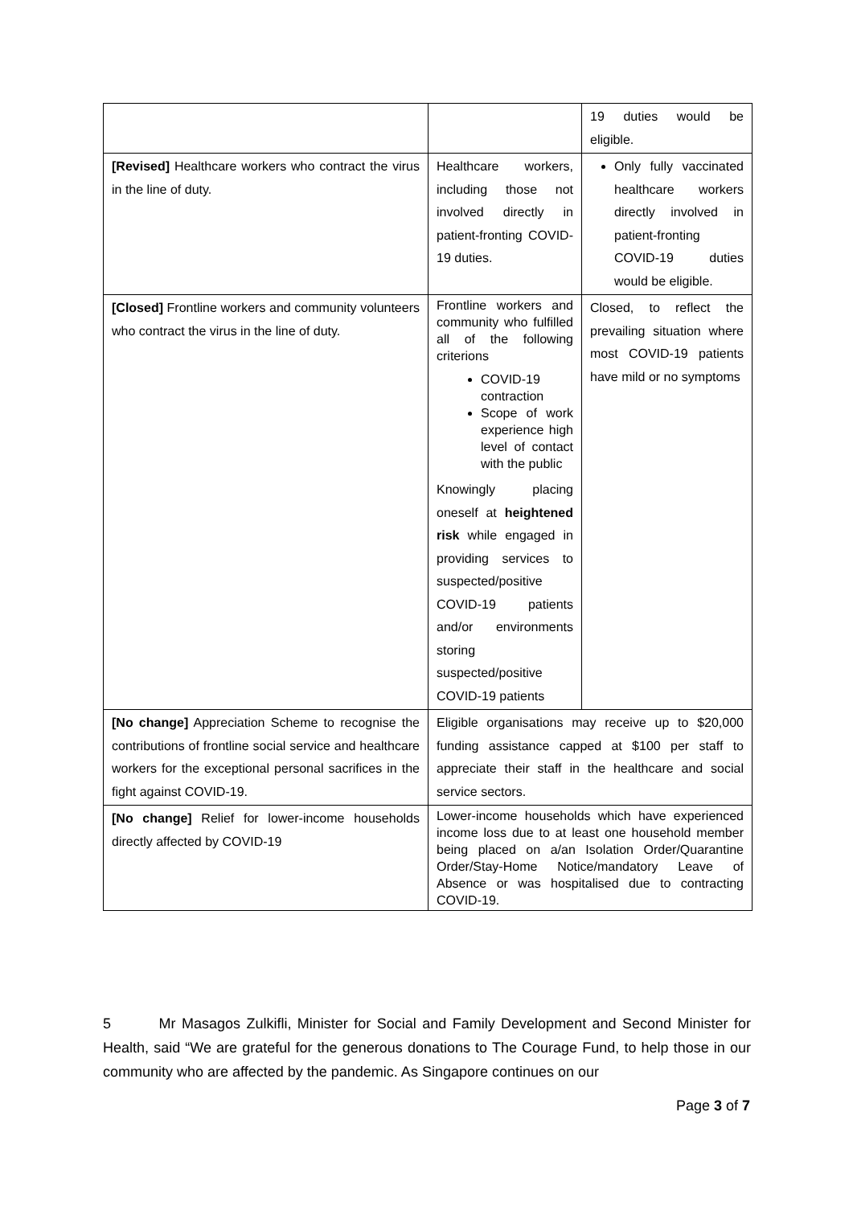| | | 19 duties would be eligible. |
| [Revised] Healthcare workers who contract the virus in the line of duty. | Healthcare workers, including those not involved directly in patient-fronting COVID-19 duties. | Only fully vaccinated healthcare workers directly involved in patient-fronting COVID-19 duties would be eligible. |
| [Closed] Frontline workers and community volunteers who contract the virus in the line of duty. | Frontline workers and community who fulfilled all of the following criterions COVID-19 contraction Scope of work experience high level of contact with the public Knowingly placing oneself at heightened risk while engaged in providing services to suspected/positive COVID-19 patients and/or environments storing suspected/positive COVID-19 patients | Closed, to reflect the prevailing situation where most COVID-19 patients have mild or no symptoms |
| [No change] Appreciation Scheme to recognise the contributions of frontline social service and healthcare workers for the exceptional personal sacrifices in the fight against COVID-19. | Eligible organisations may receive up to $20,000 funding assistance capped at $100 per staff to appreciate their staff in the healthcare and social service sectors. | |
| [No change] Relief for lower-income households directly affected by COVID-19 | Lower-income households which have experienced income loss due to at least one household member being placed on a/an Isolation Order/Quarantine Order/Stay-Home Notice/mandatory Leave of Absence or was hospitalised due to contracting COVID-19. | |
5 Mr Masagos Zulkifli, Minister for Social and Family Development and Second Minister for Health, said “We are grateful for the generous donations to The Courage Fund, to help those in our community who are affected by the pandemic. As Singapore continues on our
Page 3 of 7